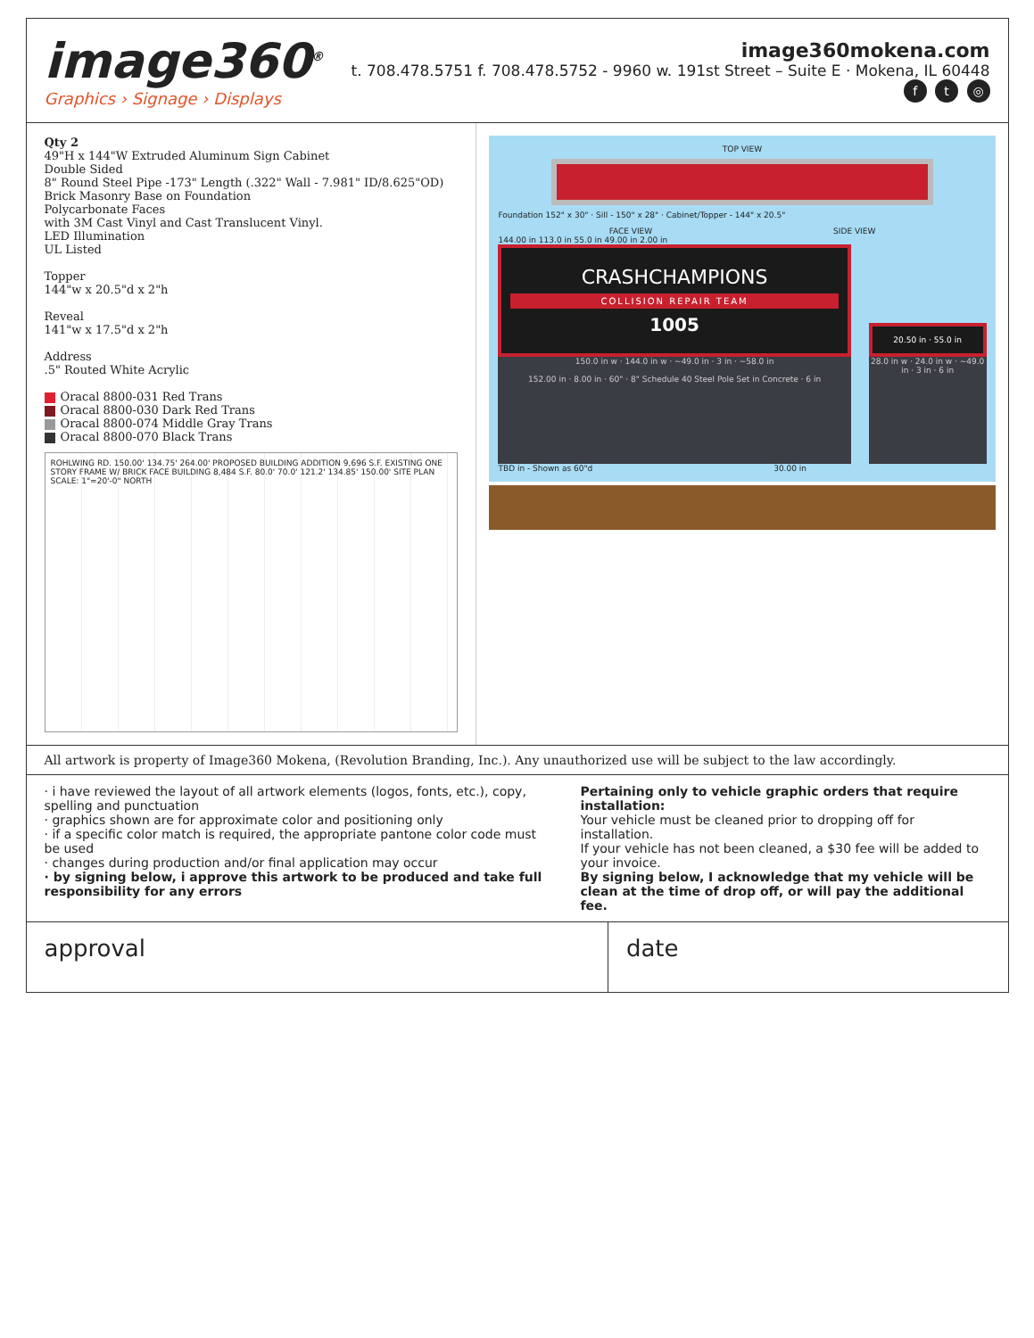image360<sup>®</sup>
Graphics › Signage › Displays
image360mokena.com
t. 708.478.5751 f. 708.478.5752 - 9960 w. 191st Street – Suite E · Mokena, IL 60448
f t ◎
Qty 2
49"H x 144"W Extruded Aluminum Sign Cabinet
Double Sided
8" Round Steel Pipe -173" Length (.322" Wall - 7.981" ID/8.625"OD)
Brick Masonry Base on Foundation
Polycarbonate Faces
with 3M Cast Vinyl and Cast Translucent Vinyl.
LED Illumination
UL Listed
Topper
144"w x 20.5"d x 2"h
Reveal
141"w x 17.5"d x 2"h
Address
.5" Routed White Acrylic
Oracal 8800-031 Red Trans
Oracal 8800-030 Dark Red Trans
Oracal 8800-074 Middle Gray Trans
Oracal 8800-070 Black Trans
ROHLWING RD. 150.00' 134.75' 264.00' PROPOSED BUILDING ADDITION 9,696 S.F. EXISTING ONE STORY FRAME W/ BRICK FACE BUILDING 8,484 S.F. 80.0' 70.0' 121.2' 134.85' 150.00' SITE PLAN SCALE: 1"=20'-0" NORTH
TOP VIEW
Foundation 152" x 30" · Sill - 150" x 28" · Cabinet/Topper - 144" x 20.5"
FACE VIEW SIDE VIEW
144.00 in 113.0 in 55.0 in 49.00 in 2.00 in
CRASHCHAMPIONS
COLLISION REPAIR TEAM
1005
150.0 in w · 144.0 in w · ~49.0 in · 3 in · ~58.0 in
152.00 in · 8.00 in · 60" · 8" Schedule 40 Steel Pole Set in Concrete · 6 in
20.50 in · 55.0 in
28.0 in w · 24.0 in w · ~49.0 in · 3 in · 6 in
TBD in - Shown as 60"d 30.00 in
All artwork is property of Image360 Mokena, (Revolution Branding, Inc.). Any unauthorized use will be subject to the law accordingly.
· i have reviewed the layout of all artwork elements (logos, fonts, etc.), copy, spelling and punctuation
· graphics shown are for approximate color and positioning only
· if a specific color match is required, the appropriate pantone color code must be used
· changes during production and/or final application may occur
· by signing below, i approve this artwork to be produced and take full responsibility for any errors
Pertaining only to vehicle graphic orders that require installation:
Your vehicle must be cleaned prior to dropping off for installation.
If your vehicle has not been cleaned, a $30 fee will be added to your invoice.
By signing below, I acknowledge that my vehicle will be clean at the time of drop off, or will pay the additional fee.
approval date